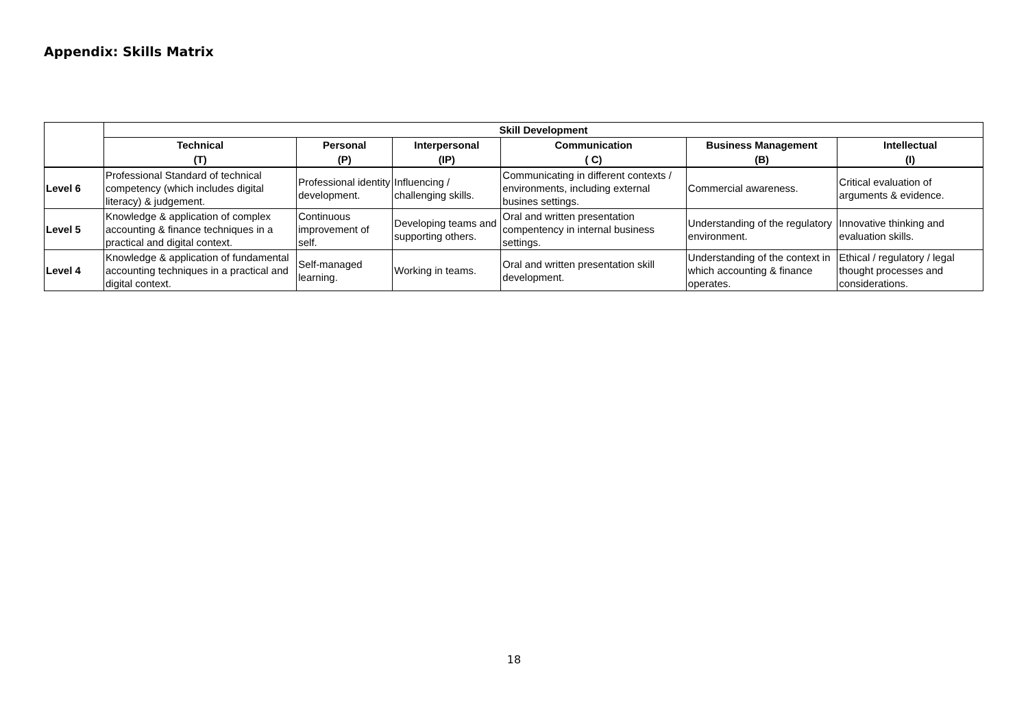Appendix: Skills Matrix
| | Skill Development | | | | | |
| --- | --- | --- | --- | --- | --- | --- |
| | Technical | Personal | Interpersonal | Communication | Business Management | Intellectual |
| | (T) | (P) | (IP) | ( C) | (B) | (I) |
| Level 6 | Professional Standard of technical competency (which includes digital literacy) & judgement. | Professional identity development. | Influencing / challenging skills. | Communicating in different contexts / environments, including external busines settings. | Commercial awareness. | Critical evaluation of arguments & evidence. |
| Level 5 | Knowledge & application of complex accounting & finance techniques in a practical and digital context. | Continuous improvement of self. | Developing teams and supporting others. | Oral and written presentation compentency in internal business settings. | Understanding of the regulatory environment. | Innovative thinking and evaluation skills. |
| Level 4 | Knowledge & application of fundamental accounting techniques in a practical and digital context. | Self-managed learning. | Working in teams. | Oral and written presentation skill development. | Understanding of the context in which accounting & finance operates. | Ethical / regulatory / legal thought processes and considerations. |
18